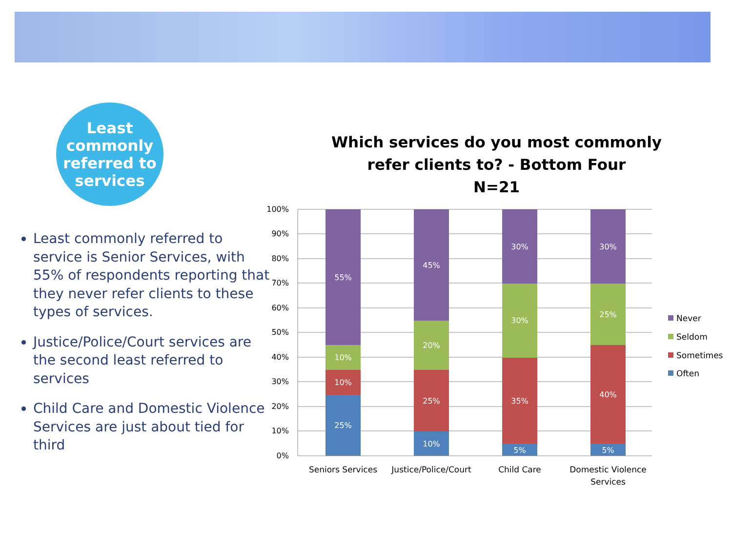Least
commonly
referred to
services
Least commonly referred to service is Senior Services, with 55% of respondents reporting that they never refer clients to these types of services.
Justice/Police/Court services are the second least referred to services
Child Care and Domestic Violence Services are just about tied for third
Which services do you most commonly refer clients to? - Bottom Four
N=21
100%
90%
80%
70%
60%
50%
40%
30%
20%
10%
0%
55%
10%
10%
25%
45%
20%
25%
10%
30%
30%
35%
5%
30%
25%
40%
5%
Seniors Services
Justice/Police/Court
Child Care
Domestic Violence
Services
Never
Seldom
Sometimes
Often